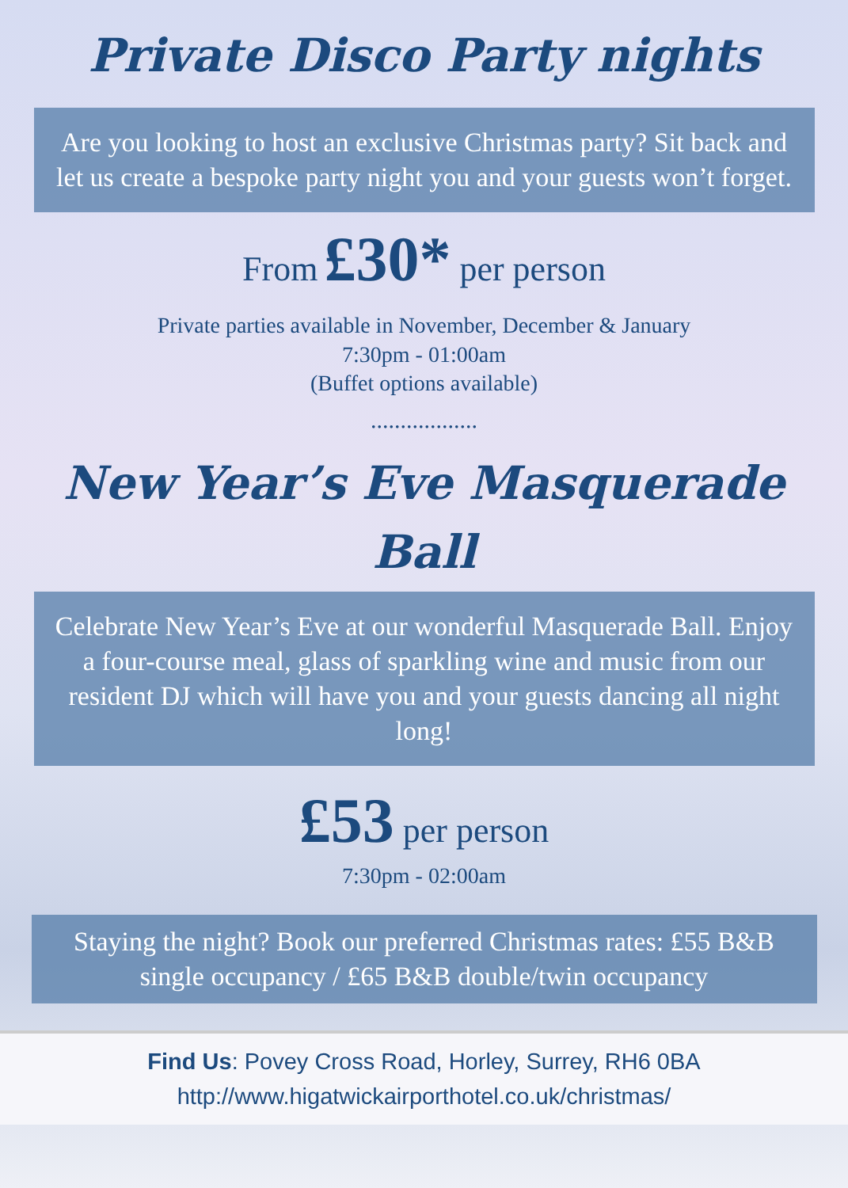Private Disco Party nights
Are you looking to host an exclusive Christmas party? Sit back and let us create a bespoke party night you and your guests won’t forget.
From £30* per person
Private parties available in November, December & January
7:30pm - 01:00am
(Buffet options available)
..................
New Year’s Eve Masquerade
Ball
Celebrate New Year’s Eve at our wonderful Masquerade Ball. Enjoy a four-course meal, glass of sparkling wine and music from our resident DJ which will have you and your guests dancing all night long!
£53 per person
7:30pm - 02:00am
Staying the night? Book our preferred Christmas rates: £55 B&B single occupancy / £65 B&B double/twin occupancy
Find Us: Povey Cross Road, Horley, Surrey, RH6 0BA
http://www.higatwickairporthotel.co.uk/christmas/